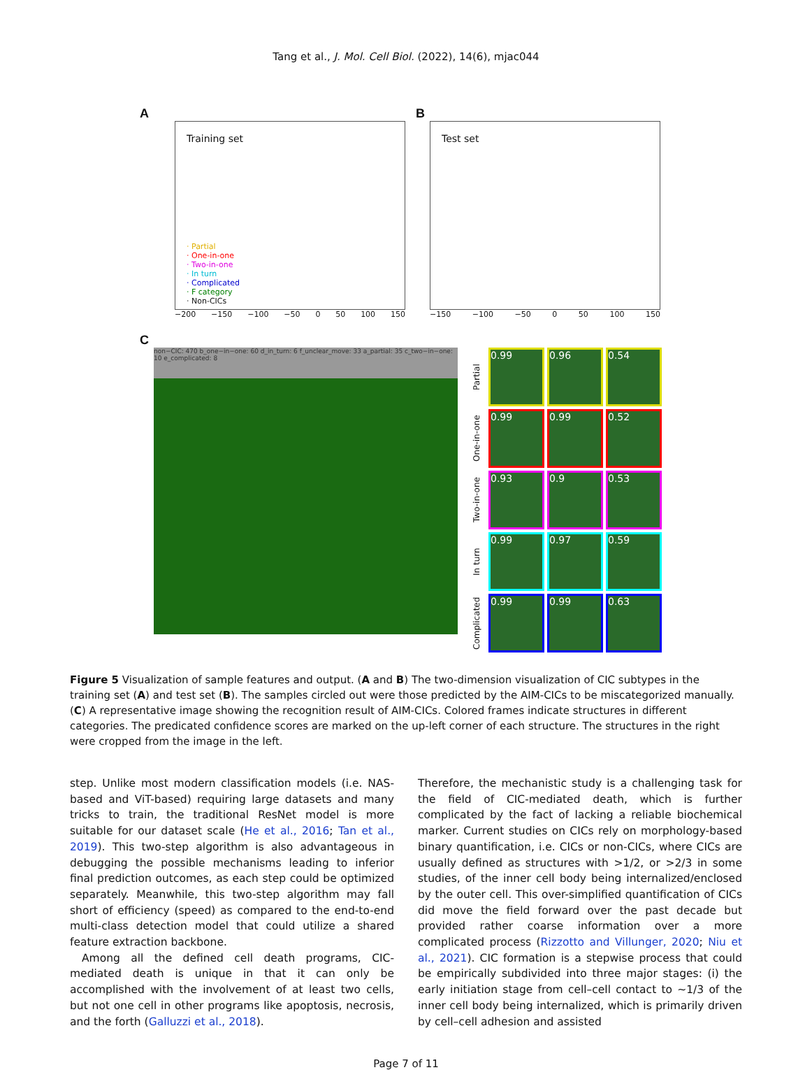Tang et al., J. Mol. Cell Biol. (2022), 14(6), mjac044
A
Training set
· Partial
· One-in-one
· Two-in-one
· In turn
· Complicated
· F category
· Non-CICs
−200 −150 −100 −50 0 50 100 150
B
Test set
−150 −100 −50 0 50 100 150
C
non−CIC: 470 b_one−in−one: 60 d_in_turn: 6 f_unclear_move: 33 a_partial: 35 c_two−in−one: 10 e_complicated: 8
Partial
0.99
0.96
0.54
One-in-one
0.99
0.99
0.52
Two-in-one
0.93
0.9
0.53
In turn
0.99
0.97
0.59
Complicated
0.99
0.99
0.63
Figure 5 Visualization of sample features and output. (A and B) The two-dimension visualization of CIC subtypes in the training set (A) and test set (B). The samples circled out were those predicted by the AIM-CICs to be miscategorized manually. (C) A representative image showing the recognition result of AIM-CICs. Colored frames indicate structures in different categories. The predicated confidence scores are marked on the up-left corner of each structure. The structures in the right were cropped from the image in the left.
step. Unlike most modern classification models (i.e. NAS-based and ViT-based) requiring large datasets and many tricks to train, the traditional ResNet model is more suitable for our dataset scale (He et al., 2016; Tan et al., 2019). This two-step algorithm is also advantageous in debugging the possible mechanisms leading to inferior final prediction outcomes, as each step could be optimized separately. Meanwhile, this two-step algorithm may fall short of efficiency (speed) as compared to the end-to-end multi-class detection model that could utilize a shared feature extraction backbone.
Among all the defined cell death programs, CIC-mediated death is unique in that it can only be accomplished with the involvement of at least two cells, but not one cell in other programs like apoptosis, necrosis, and the forth (Galluzzi et al., 2018).
Therefore, the mechanistic study is a challenging task for the field of CIC-mediated death, which is further complicated by the fact of lacking a reliable biochemical marker. Current studies on CICs rely on morphology-based binary quantification, i.e. CICs or non-CICs, where CICs are usually defined as structures with >1/2, or >2/3 in some studies, of the inner cell body being internalized/enclosed by the outer cell. This over-simplified quantification of CICs did move the field forward over the past decade but provided rather coarse information over a more complicated process (Rizzotto and Villunger, 2020; Niu et al., 2021). CIC formation is a stepwise process that could be empirically subdivided into three major stages: (i) the early initiation stage from cell–cell contact to ∼1/3 of the inner cell body being internalized, which is primarily driven by cell–cell adhesion and assisted
Page 7 of 11